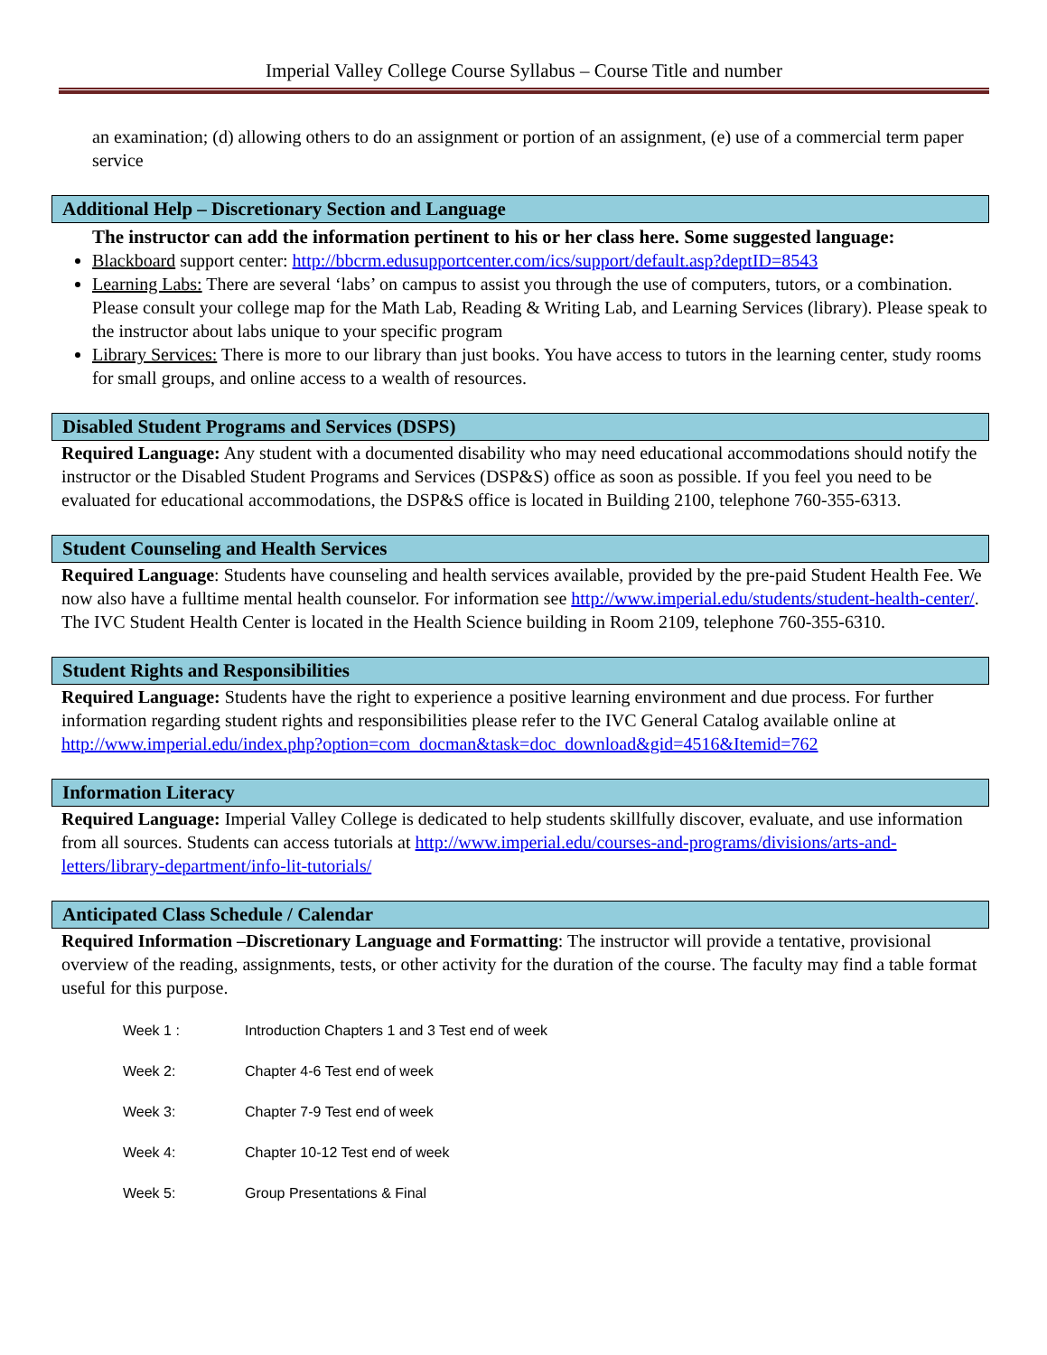Imperial Valley College Course Syllabus – Course Title and number
an examination; (d) allowing others to do an assignment or portion of an assignment, (e) use of a commercial term paper service
Additional Help – Discretionary Section and Language
The instructor can add the information pertinent to his or her class here. Some suggested language:
Blackboard support center: http://bbcrm.edusupportcenter.com/ics/support/default.asp?deptID=8543
Learning Labs: There are several ‘labs’ on campus to assist you through the use of computers, tutors, or a combination. Please consult your college map for the Math Lab, Reading & Writing Lab, and Learning Services (library). Please speak to the instructor about labs unique to your specific program
Library Services: There is more to our library than just books. You have access to tutors in the learning center, study rooms for small groups, and online access to a wealth of resources.
Disabled Student Programs and Services (DSPS)
Required Language: Any student with a documented disability who may need educational accommodations should notify the instructor or the Disabled Student Programs and Services (DSP&S) office as soon as possible. If you feel you need to be evaluated for educational accommodations, the DSP&S office is located in Building 2100, telephone 760-355-6313.
Student Counseling and Health Services
Required Language: Students have counseling and health services available, provided by the pre-paid Student Health Fee. We now also have a fulltime mental health counselor. For information see http://www.imperial.edu/students/student-health-center/. The IVC Student Health Center is located in the Health Science building in Room 2109, telephone 760-355-6310.
Student Rights and Responsibilities
Required Language: Students have the right to experience a positive learning environment and due process. For further information regarding student rights and responsibilities please refer to the IVC General Catalog available online at http://www.imperial.edu/index.php?option=com_docman&task=doc_download&gid=4516&Itemid=762
Information Literacy
Required Language: Imperial Valley College is dedicated to help students skillfully discover, evaluate, and use information from all sources. Students can access tutorials at http://www.imperial.edu/courses-and-programs/divisions/arts-and-letters/library-department/info-lit-tutorials/
Anticipated Class Schedule / Calendar
Required Information –Discretionary Language and Formatting: The instructor will provide a tentative, provisional overview of the reading, assignments, tests, or other activity for the duration of the course. The faculty may find a table format useful for this purpose.
Week 1 : Introduction Chapters 1 and 3 Test end of week
Week 2: Chapter 4-6 Test end of week
Week 3: Chapter 7-9 Test end of week
Week 4: Chapter 10-12 Test end of week
Week 5: Group Presentations & Final